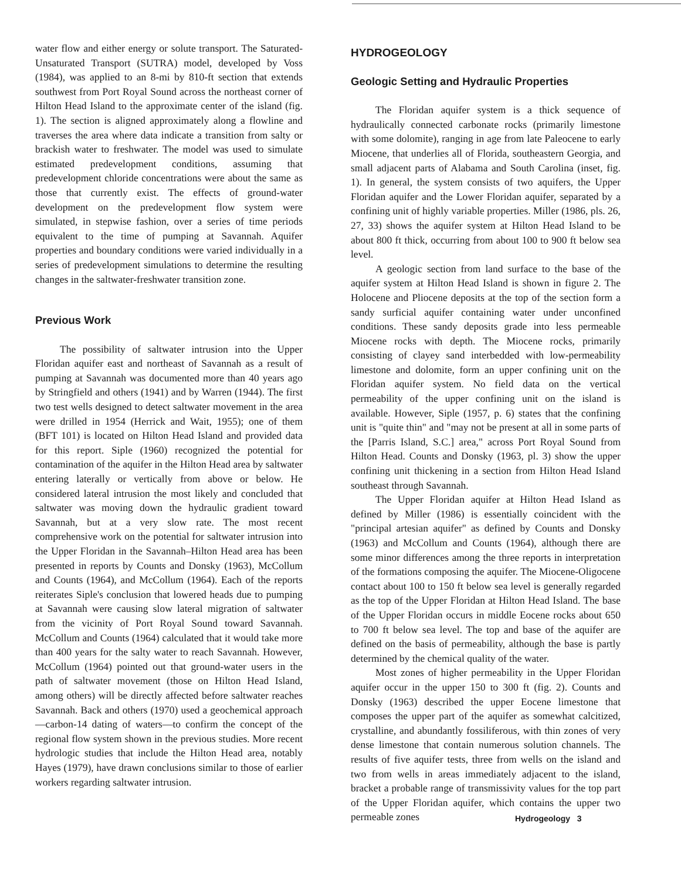water flow and either energy or solute transport. The Saturated-Unsaturated Transport (SUTRA) model, developed by Voss (1984), was applied to an 8-mi by 810-ft section that extends southwest from Port Royal Sound across the northeast corner of Hilton Head Island to the approximate center of the island (fig. 1). The section is aligned approximately along a flowline and traverses the area where data indicate a transition from salty or brackish water to freshwater. The model was used to simulate estimated predevelopment conditions, assuming that predevelopment chloride concentrations were about the same as those that currently exist. The effects of ground-water development on the predevelopment flow system were simulated, in stepwise fashion, over a series of time periods equivalent to the time of pumping at Savannah. Aquifer properties and boundary conditions were varied individually in a series of predevelopment simulations to determine the resulting changes in the saltwater-freshwater transition zone.
Previous Work
The possibility of saltwater intrusion into the Upper Floridan aquifer east and northeast of Savannah as a result of pumping at Savannah was documented more than 40 years ago by Stringfield and others (1941) and by Warren (1944). The first two test wells designed to detect saltwater movement in the area were drilled in 1954 (Herrick and Wait, 1955); one of them (BFT 101) is located on Hilton Head Island and provided data for this report. Siple (1960) recognized the potential for contamination of the aquifer in the Hilton Head area by saltwater entering laterally or vertically from above or below. He considered lateral intrusion the most likely and concluded that saltwater was moving down the hydraulic gradient toward Savannah, but at a very slow rate. The most recent comprehensive work on the potential for saltwater intrusion into the Upper Floridan in the Savannah–Hilton Head area has been presented in reports by Counts and Donsky (1963), McCollum and Counts (1964), and McCollum (1964). Each of the reports reiterates Siple's conclusion that lowered heads due to pumping at Savannah were causing slow lateral migration of saltwater from the vicinity of Port Royal Sound toward Savannah. McCollum and Counts (1964) calculated that it would take more than 400 years for the salty water to reach Savannah. However, McCollum (1964) pointed out that ground-water users in the path of saltwater movement (those on Hilton Head Island, among others) will be directly affected before saltwater reaches Savannah. Back and others (1970) used a geochemical approach—carbon-14 dating of waters—to confirm the concept of the regional flow system shown in the previous studies. More recent hydrologic studies that include the Hilton Head area, notably Hayes (1979), have drawn conclusions similar to those of earlier workers regarding saltwater intrusion.
HYDROGEOLOGY
Geologic Setting and Hydraulic Properties
The Floridan aquifer system is a thick sequence of hydraulically connected carbonate rocks (primarily limestone with some dolomite), ranging in age from late Paleocene to early Miocene, that underlies all of Florida, southeastern Georgia, and small adjacent parts of Alabama and South Carolina (inset, fig. 1). In general, the system consists of two aquifers, the Upper Floridan aquifer and the Lower Floridan aquifer, separated by a confining unit of highly variable properties. Miller (1986, pls. 26, 27, 33) shows the aquifer system at Hilton Head Island to be about 800 ft thick, occurring from about 100 to 900 ft below sea level.
A geologic section from land surface to the base of the aquifer system at Hilton Head Island is shown in figure 2. The Holocene and Pliocene deposits at the top of the section form a sandy surficial aquifer containing water under unconfined conditions. These sandy deposits grade into less permeable Miocene rocks with depth. The Miocene rocks, primarily consisting of clayey sand interbedded with low-permeability limestone and dolomite, form an upper confining unit on the Floridan aquifer system. No field data on the vertical permeability of the upper confining unit on the island is available. However, Siple (1957, p. 6) states that the confining unit is "quite thin" and "may not be present at all in some parts of the [Parris Island, S.C.] area," across Port Royal Sound from Hilton Head. Counts and Donsky (1963, pl. 3) show the upper confining unit thickening in a section from Hilton Head Island southeast through Savannah.
The Upper Floridan aquifer at Hilton Head Island as defined by Miller (1986) is essentially coincident with the "principal artesian aquifer" as defined by Counts and Donsky (1963) and McCollum and Counts (1964), although there are some minor differences among the three reports in interpretation of the formations composing the aquifer. The Miocene-Oligocene contact about 100 to 150 ft below sea level is generally regarded as the top of the Upper Floridan at Hilton Head Island. The base of the Upper Floridan occurs in middle Eocene rocks about 650 to 700 ft below sea level. The top and base of the aquifer are defined on the basis of permeability, although the base is partly determined by the chemical quality of the water.
Most zones of higher permeability in the Upper Floridan aquifer occur in the upper 150 to 300 ft (fig. 2). Counts and Donsky (1963) described the upper Eocene limestone that composes the upper part of the aquifer as somewhat calcitized, crystalline, and abundantly fossiliferous, with thin zones of very dense limestone that contain numerous solution channels. The results of five aquifer tests, three from wells on the island and two from wells in areas immediately adjacent to the island, bracket a probable range of transmissivity values for the top part of the Upper Floridan aquifer, which contains the upper two permeable zones
Hydrogeology 3